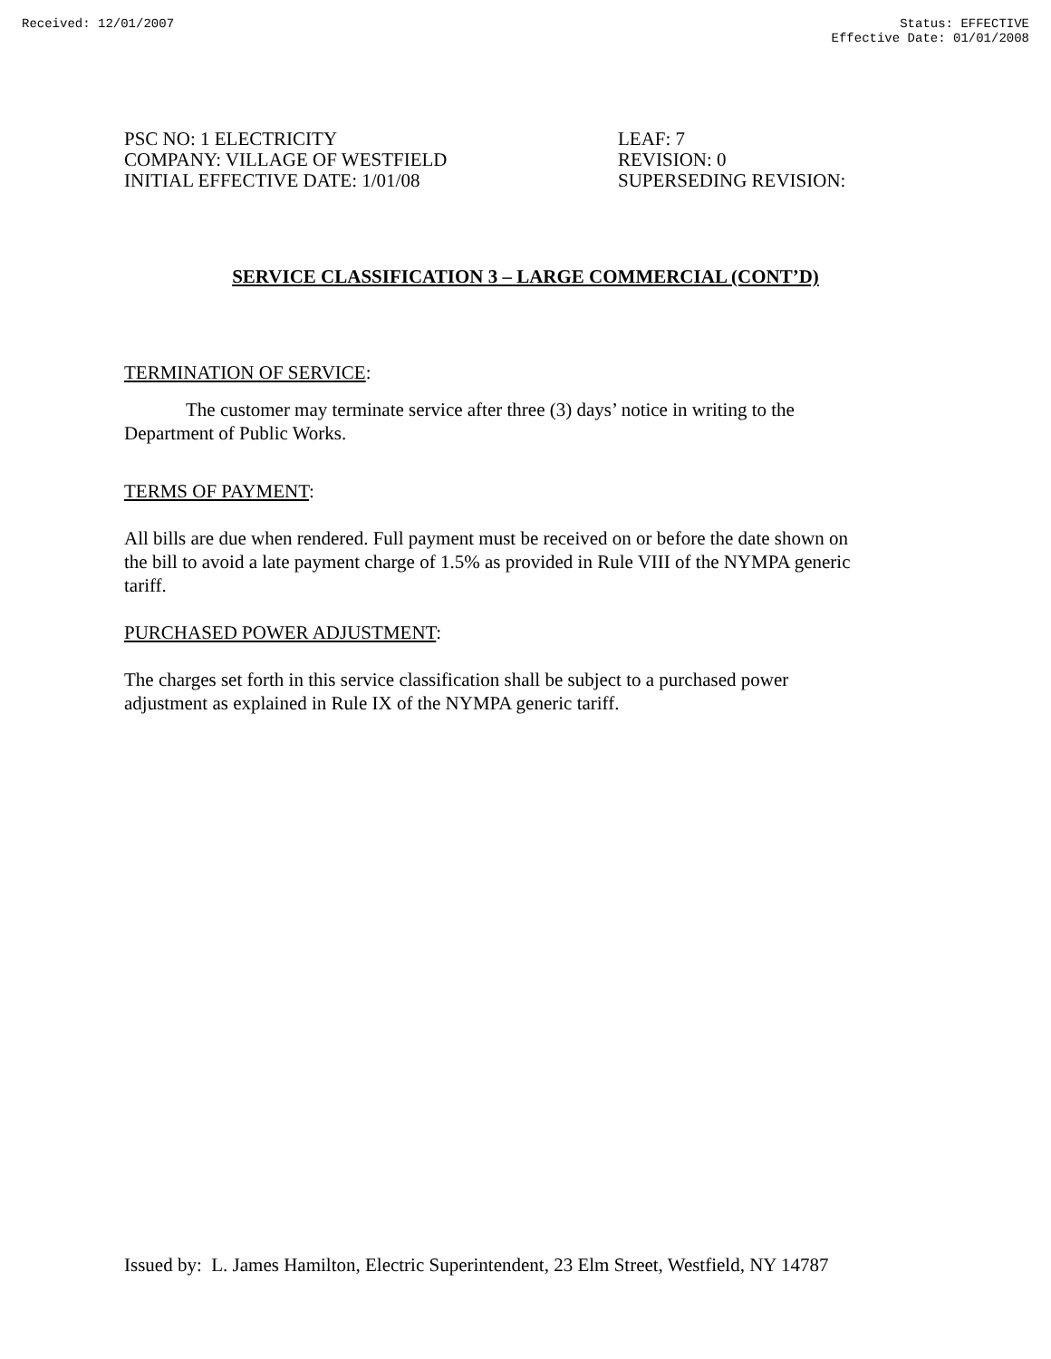Received: 12/01/2007 Status: EFFECTIVE
Effective Date: 01/01/2008
PSC NO: 1 ELECTRICITY
COMPANY: VILLAGE OF WESTFIELD
INITIAL EFFECTIVE DATE: 1/01/08
LEAF: 7
REVISION: 0
SUPERSEDING REVISION:
SERVICE CLASSIFICATION 3 – LARGE COMMERCIAL (CONT’D)
TERMINATION OF SERVICE:
The customer may terminate service after three (3) days’ notice in writing to the Department of Public Works.
TERMS OF PAYMENT:
All bills are due when rendered. Full payment must be received on or before the date shown on the bill to avoid a late payment charge of 1.5% as provided in Rule VIII of the NYMPA generic tariff.
PURCHASED POWER ADJUSTMENT:
The charges set forth in this service classification shall be subject to a purchased power adjustment as explained in Rule IX of the NYMPA generic tariff.
Issued by: L. James Hamilton, Electric Superintendent, 23 Elm Street, Westfield, NY 14787